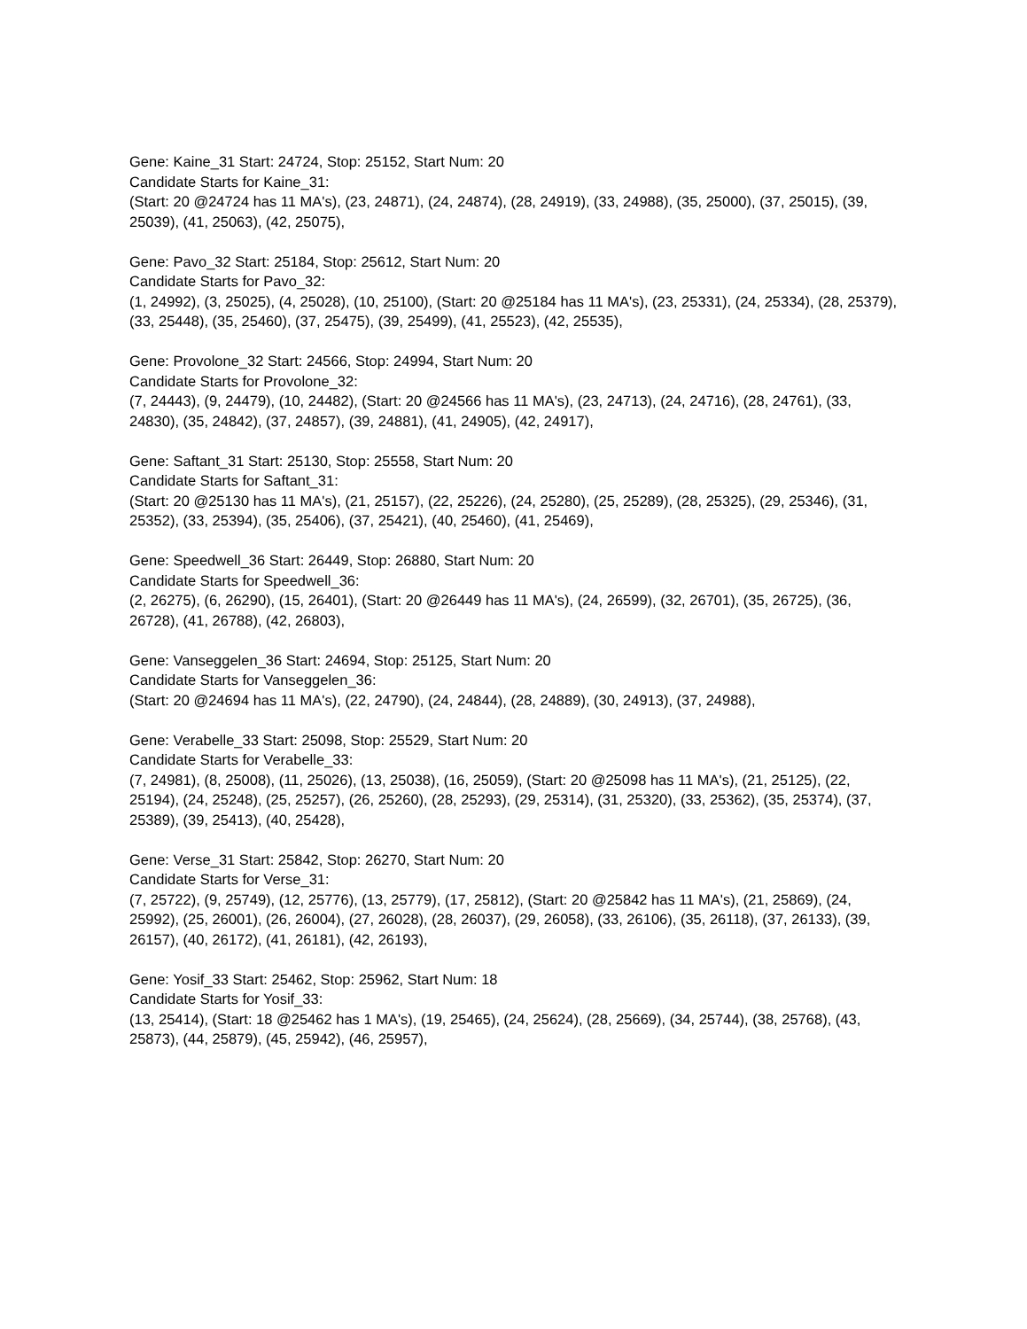Gene: Kaine_31 Start: 24724, Stop: 25152, Start Num: 20
Candidate Starts for Kaine_31:
(Start: 20 @24724 has 11 MA's), (23, 24871), (24, 24874), (28, 24919), (33, 24988), (35, 25000), (37, 25015), (39, 25039), (41, 25063), (42, 25075),
Gene: Pavo_32 Start: 25184, Stop: 25612, Start Num: 20
Candidate Starts for Pavo_32:
(1, 24992), (3, 25025), (4, 25028), (10, 25100), (Start: 20 @25184 has 11 MA's), (23, 25331), (24, 25334), (28, 25379), (33, 25448), (35, 25460), (37, 25475), (39, 25499), (41, 25523), (42, 25535),
Gene: Provolone_32 Start: 24566, Stop: 24994, Start Num: 20
Candidate Starts for Provolone_32:
(7, 24443), (9, 24479), (10, 24482), (Start: 20 @24566 has 11 MA's), (23, 24713), (24, 24716), (28, 24761), (33, 24830), (35, 24842), (37, 24857), (39, 24881), (41, 24905), (42, 24917),
Gene: Saftant_31 Start: 25130, Stop: 25558, Start Num: 20
Candidate Starts for Saftant_31:
(Start: 20 @25130 has 11 MA's), (21, 25157), (22, 25226), (24, 25280), (25, 25289), (28, 25325), (29, 25346), (31, 25352), (33, 25394), (35, 25406), (37, 25421), (40, 25460), (41, 25469),
Gene: Speedwell_36 Start: 26449, Stop: 26880, Start Num: 20
Candidate Starts for Speedwell_36:
(2, 26275), (6, 26290), (15, 26401), (Start: 20 @26449 has 11 MA's), (24, 26599), (32, 26701), (35, 26725), (36, 26728), (41, 26788), (42, 26803),
Gene: Vanseggelen_36 Start: 24694, Stop: 25125, Start Num: 20
Candidate Starts for Vanseggelen_36:
(Start: 20 @24694 has 11 MA's), (22, 24790), (24, 24844), (28, 24889), (30, 24913), (37, 24988),
Gene: Verabelle_33 Start: 25098, Stop: 25529, Start Num: 20
Candidate Starts for Verabelle_33:
(7, 24981), (8, 25008), (11, 25026), (13, 25038), (16, 25059), (Start: 20 @25098 has 11 MA's), (21, 25125), (22, 25194), (24, 25248), (25, 25257), (26, 25260), (28, 25293), (29, 25314), (31, 25320), (33, 25362), (35, 25374), (37, 25389), (39, 25413), (40, 25428),
Gene: Verse_31 Start: 25842, Stop: 26270, Start Num: 20
Candidate Starts for Verse_31:
(7, 25722), (9, 25749), (12, 25776), (13, 25779), (17, 25812), (Start: 20 @25842 has 11 MA's), (21, 25869), (24, 25992), (25, 26001), (26, 26004), (27, 26028), (28, 26037), (29, 26058), (33, 26106), (35, 26118), (37, 26133), (39, 26157), (40, 26172), (41, 26181), (42, 26193),
Gene: Yosif_33 Start: 25462, Stop: 25962, Start Num: 18
Candidate Starts for Yosif_33:
(13, 25414), (Start: 18 @25462 has 1 MA's), (19, 25465), (24, 25624), (28, 25669), (34, 25744), (38, 25768), (43, 25873), (44, 25879), (45, 25942), (46, 25957),